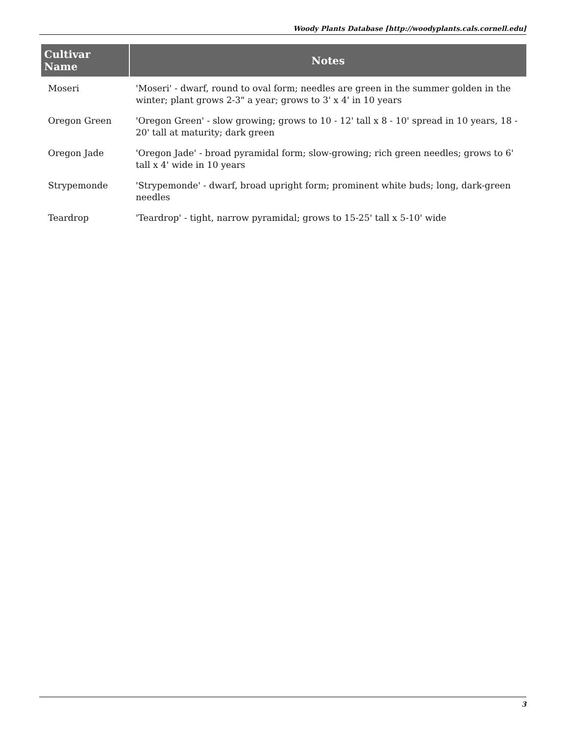Woody Plants Database [http://woodyplants.cals.cornell.edu]
| Cultivar Name | Notes |
| --- | --- |
| Moseri | 'Moseri' - dwarf, round to oval form; needles are green in the summer golden in the winter; plant grows 2-3" a year; grows to 3' x 4' in 10 years |
| Oregon Green | 'Oregon Green' - slow growing; grows to 10 - 12' tall x 8 - 10' spread in 10 years, 18 - 20' tall at maturity; dark green |
| Oregon Jade | 'Oregon Jade' - broad pyramidal form; slow-growing; rich green needles; grows to 6' tall x 4' wide in 10 years |
| Strypemonde | 'Strypemonde' - dwarf, broad upright form; prominent white buds; long, dark-green needles |
| Teardrop | 'Teardrop' - tight, narrow pyramidal; grows to 15-25' tall x 5-10' wide |
3